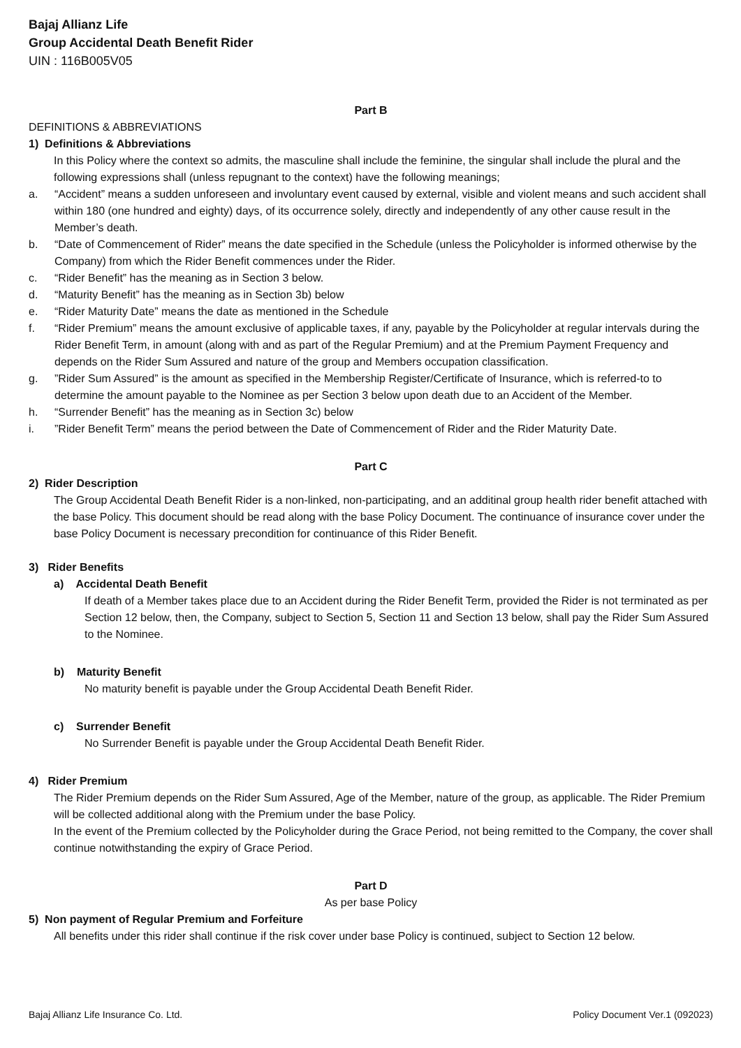Bajaj Allianz Life
Group Accidental Death Benefit Rider
UIN : 116B005V05
Part B
DEFINITIONS & ABBREVIATIONS
1) Definitions & Abbreviations
In this Policy where the context so admits, the masculine shall include the feminine, the singular shall include the plural and the following expressions shall (unless repugnant to the context) have the following meanings;
a. “Accident” means a sudden unforeseen and involuntary event caused by external, visible and violent means and such accident shall within 180 (one hundred and eighty) days, of its occurrence solely, directly and independently of any other cause result in the Member’s death.
b. “Date of Commencement of Rider” means the date specified in the Schedule (unless the Policyholder is informed otherwise by the Company) from which the Rider Benefit commences under the Rider.
c. “Rider Benefit” has the meaning as in Section 3 below.
d. “Maturity Benefit” has the meaning as in Section 3b) below
e. “Rider Maturity Date” means the date as mentioned in the Schedule
f. “Rider Premium” means the amount exclusive of applicable taxes, if any, payable by the Policyholder at regular intervals during the Rider Benefit Term, in amount (along with and as part of the Regular Premium) and at the Premium Payment Frequency and depends on the Rider Sum Assured and nature of the group and Members occupation classification.
g.”Rider Sum Assured” is the amount as specified in the Membership Register/Certificate of Insurance, which is referred-to to determine the amount payable to the Nominee as per Section 3 below upon death due to an Accident of the Member.
h. “Surrender Benefit” has the meaning as in Section 3c) below
i.”Rider Benefit Term” means the period between the Date of Commencement of Rider and the Rider Maturity Date.
Part C
2) Rider Description
The Group Accidental Death Benefit Rider is a non-linked, non-participating, and an additinal group health rider benefit attached with the base Policy. This document should be read along with the base Policy Document. The continuance of insurance cover under the base Policy Document is necessary precondition for continuance of this Rider Benefit.
3) Rider Benefits
a) Accidental Death Benefit
If death of a Member takes place due to an Accident during the Rider Benefit Term, provided the Rider is not terminated as per Section 12 below, then, the Company, subject to Section 5, Section 11 and Section 13 below, shall pay the Rider Sum Assured to the Nominee.
b) Maturity Benefit
No maturity benefit is payable under the Group Accidental Death Benefit Rider.
c) Surrender Benefit
No Surrender Benefit is payable under the Group Accidental Death Benefit Rider.
4) Rider Premium
The Rider Premium depends on the Rider Sum Assured, Age of the Member, nature of the group, as applicable. The Rider Premium will be collected additional along with the Premium under the base Policy.
In the event of the Premium collected by the Policyholder during the Grace Period, not being remitted to the Company, the cover shall continue notwithstanding the expiry of Grace Period.
Part D
As per base Policy
5) Non payment of Regular Premium and Forfeiture
All benefits under this rider shall continue if the risk cover under base Policy is continued, subject to Section 12 below.
Bajaj Allianz Life Insurance Co. Ltd. Policy Document Ver.1 (092023)